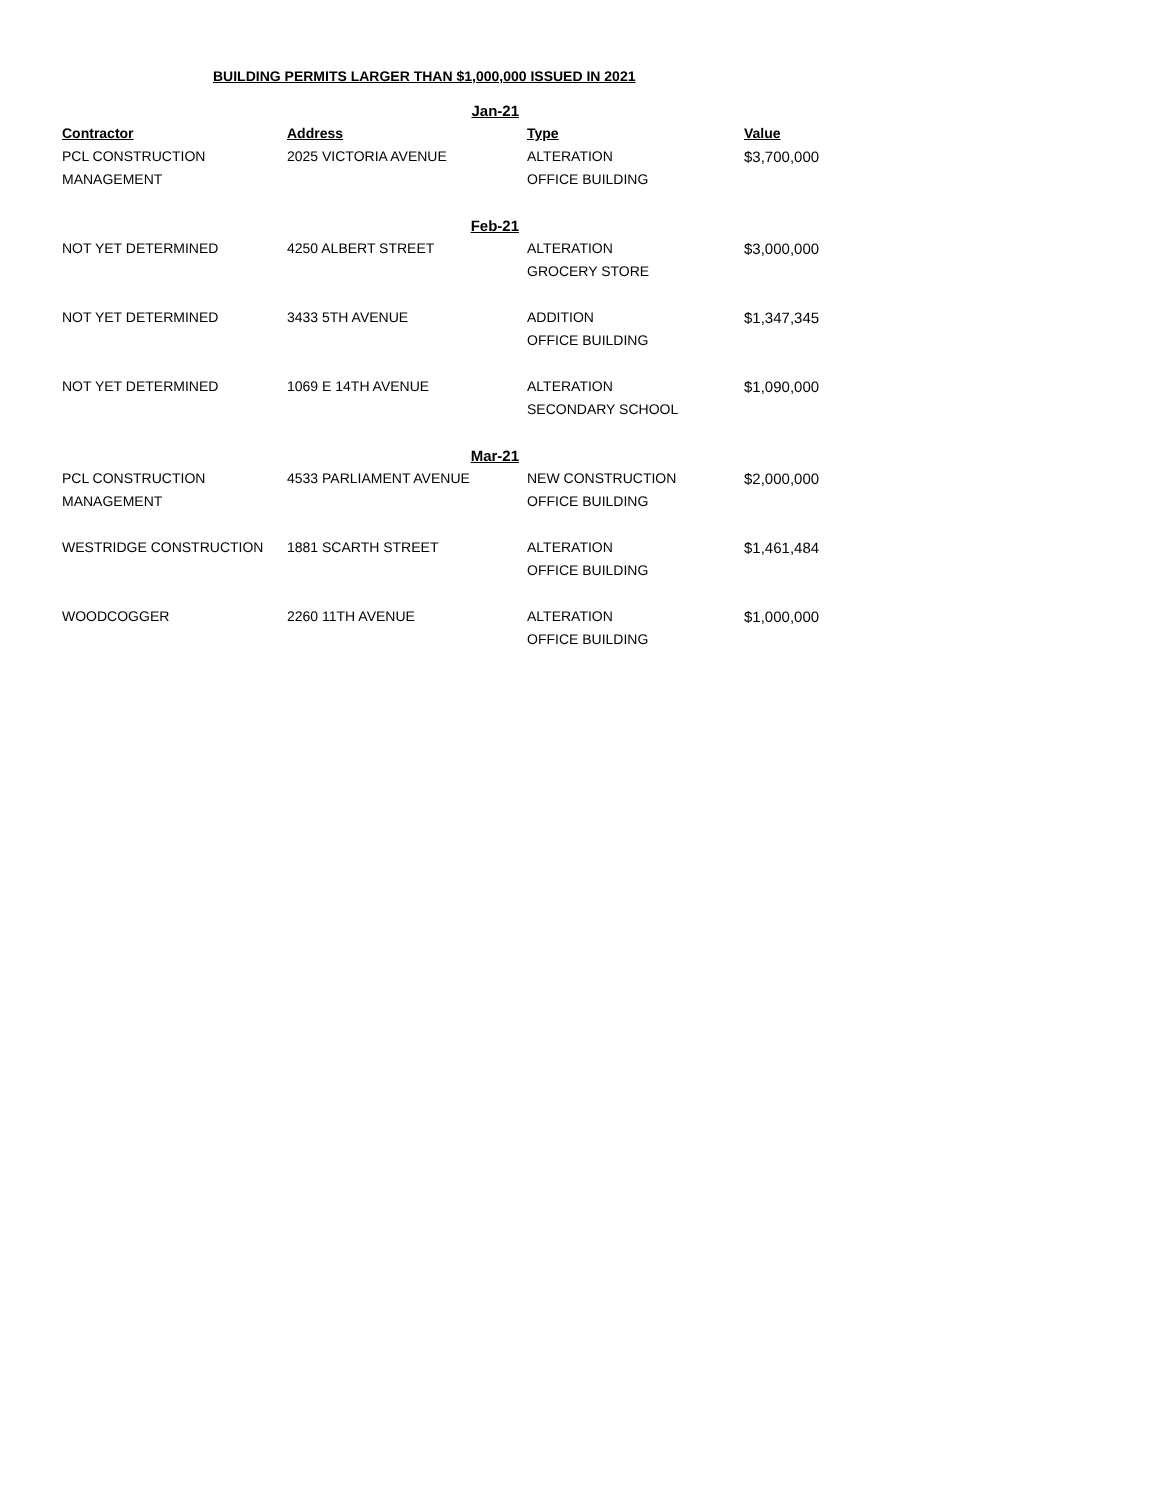BUILDING PERMITS LARGER THAN $1,000,000 ISSUED IN 2021
| | Jan-21 | | |
| Contractor | Address | Type | Value |
| PCL CONSTRUCTION | 2025 VICTORIA AVENUE | ALTERATION | $3,700,000 |
| MANAGEMENT | | OFFICE BUILDING | |
| | Feb-21 | | |
| NOT YET DETERMINED | 4250 ALBERT STREET | ALTERATION | $3,000,000 |
| | | GROCERY STORE | |
| NOT YET DETERMINED | 3433 5TH AVENUE | ADDITION | $1,347,345 |
| | | OFFICE BUILDING | |
| NOT YET DETERMINED | 1069 E 14TH AVENUE | ALTERATION | $1,090,000 |
| | | SECONDARY SCHOOL | |
| | Mar-21 | | |
| PCL CONSTRUCTION | 4533 PARLIAMENT AVENUE | NEW CONSTRUCTION | $2,000,000 |
| MANAGEMENT | | OFFICE BUILDING | |
| WESTRIDGE CONSTRUCTION | 1881 SCARTH STREET | ALTERATION | $1,461,484 |
| | | OFFICE BUILDING | |
| WOODCOGGER | 2260 11TH AVENUE | ALTERATION | $1,000,000 |
| | | OFFICE BUILDING | |